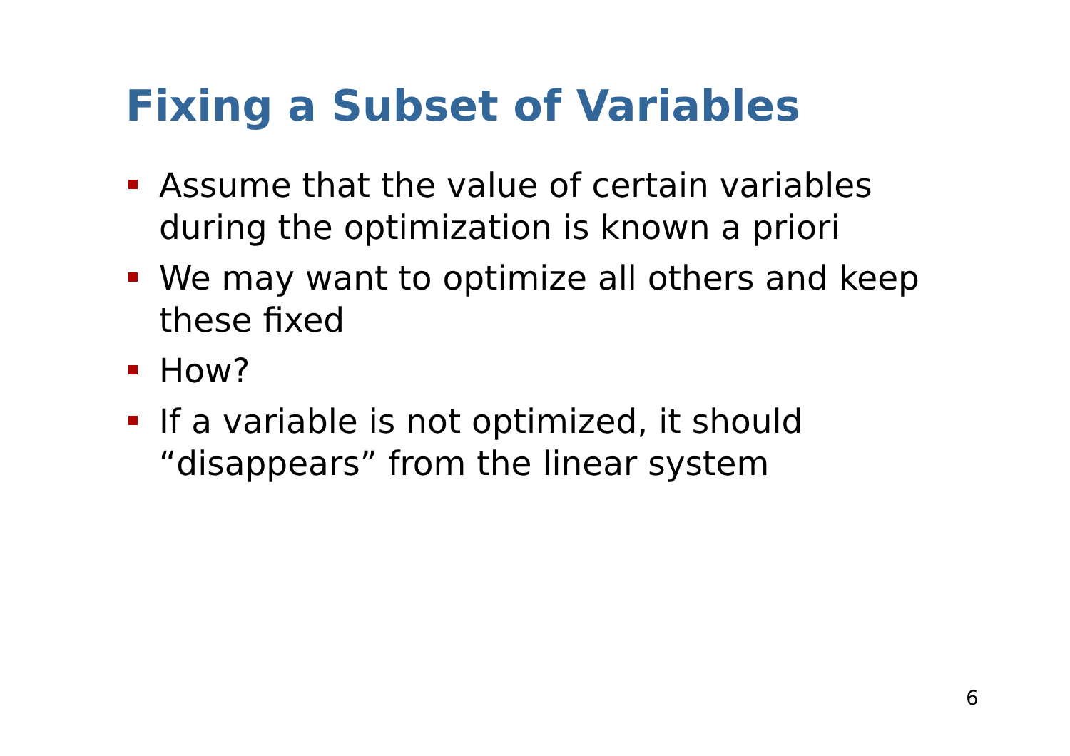Fixing a Subset of Variables
Assume that the value of certain variables during the optimization is known a priori
We may want to optimize all others and keep these fixed
How?
If a variable is not optimized, it should “disappears” from the linear system
6